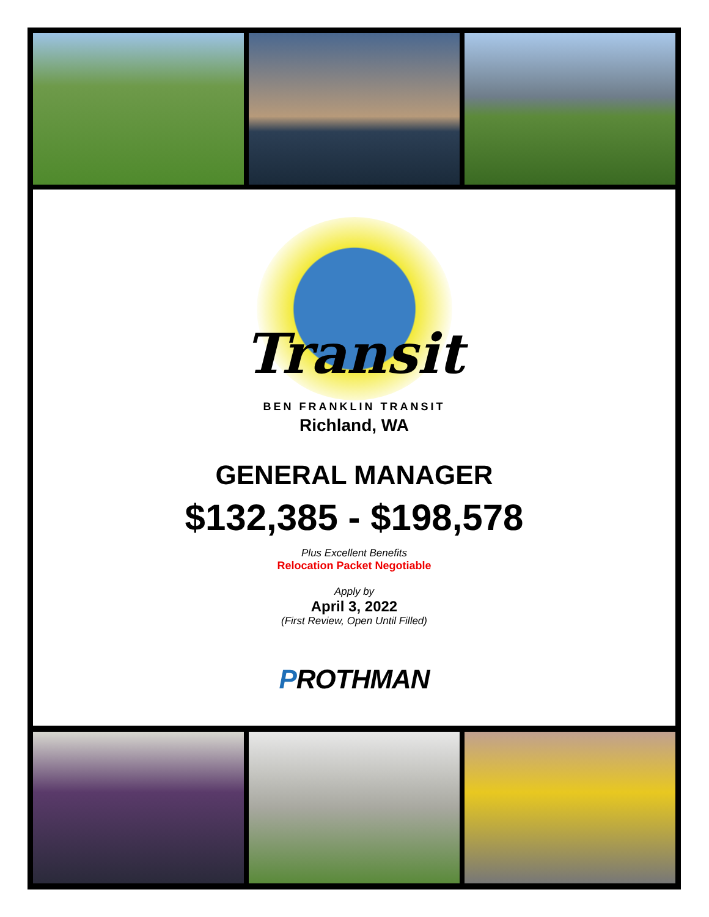Transit
BEN FRANKLIN TRANSIT
Richland, WA
GENERAL MANAGER
$132,385 - $198,578
Plus Excellent Benefits
Relocation Packet Negotiable
Apply by
April 3, 2022
(First Review, Open Until Filled)
PROTHMAN